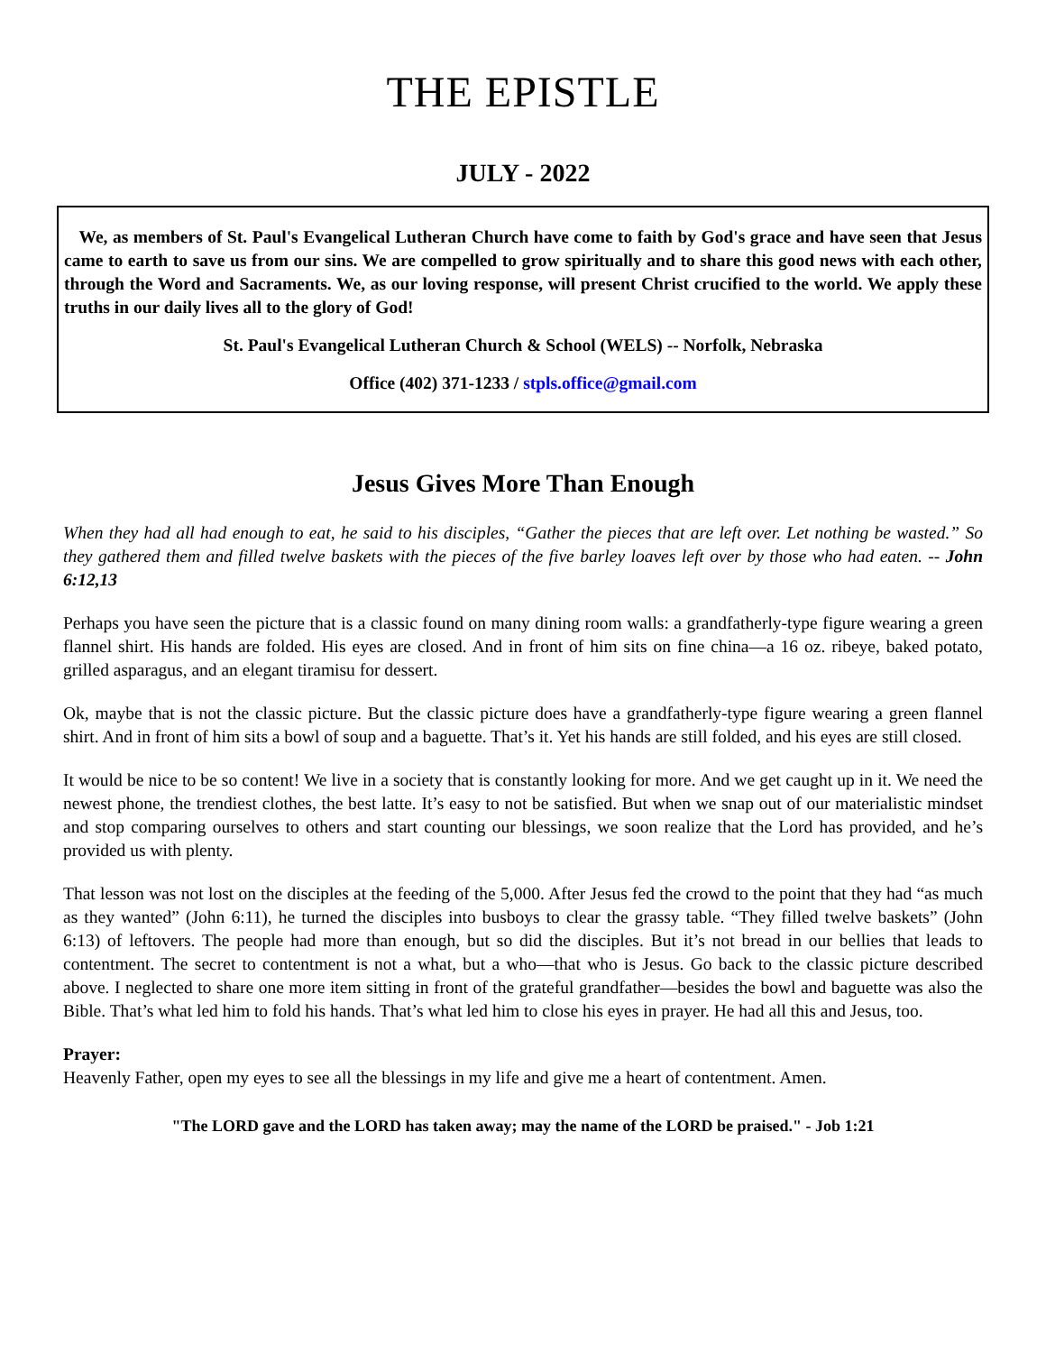THE EPISTLE
JULY - 2022
We, as members of St. Paul's Evangelical Lutheran Church have come to faith by God's grace and have seen that Jesus came to earth to save us from our sins. We are compelled to grow spiritually and to share this good news with each other, through the Word and Sacraments. We, as our loving response, will present Christ crucified to the world. We apply these truths in our daily lives all to the glory of God!
St. Paul's Evangelical Lutheran Church & School (WELS) -- Norfolk, Nebraska
Office (402) 371-1233 / stpls.office@gmail.com
Jesus Gives More Than Enough
When they had all had enough to eat, he said to his disciples, “Gather the pieces that are left over. Let nothing be wasted.” So they gathered them and filled twelve baskets with the pieces of the five barley loaves left over by those who had eaten. -- John 6:12,13
Perhaps you have seen the picture that is a classic found on many dining room walls: a grandfatherly-type figure wearing a green flannel shirt. His hands are folded. His eyes are closed. And in front of him sits on fine china—a 16 oz. ribeye, baked potato, grilled asparagus, and an elegant tiramisu for dessert.
Ok, maybe that is not the classic picture. But the classic picture does have a grandfatherly-type figure wearing a green flannel shirt. And in front of him sits a bowl of soup and a baguette. That’s it. Yet his hands are still folded, and his eyes are still closed.
It would be nice to be so content! We live in a society that is constantly looking for more. And we get caught up in it. We need the newest phone, the trendiest clothes, the best latte. It’s easy to not be satisfied. But when we snap out of our materialistic mindset and stop comparing ourselves to others and start counting our blessings, we soon realize that the Lord has provided, and he’s provided us with plenty.
That lesson was not lost on the disciples at the feeding of the 5,000. After Jesus fed the crowd to the point that they had “as much as they wanted” (John 6:11), he turned the disciples into busboys to clear the grassy table. “They filled twelve baskets” (John 6:13) of leftovers. The people had more than enough, but so did the disciples. But it’s not bread in our bellies that leads to contentment. The secret to contentment is not a what, but a who—that who is Jesus. Go back to the classic picture described above. I neglected to share one more item sitting in front of the grateful grandfather—besides the bowl and baguette was also the Bible. That’s what led him to fold his hands. That’s what led him to close his eyes in prayer. He had all this and Jesus, too.
Prayer:
Heavenly Father, open my eyes to see all the blessings in my life and give me a heart of contentment. Amen.
"The LORD gave and the LORD has taken away; may the name of the LORD be praised." - Job 1:21